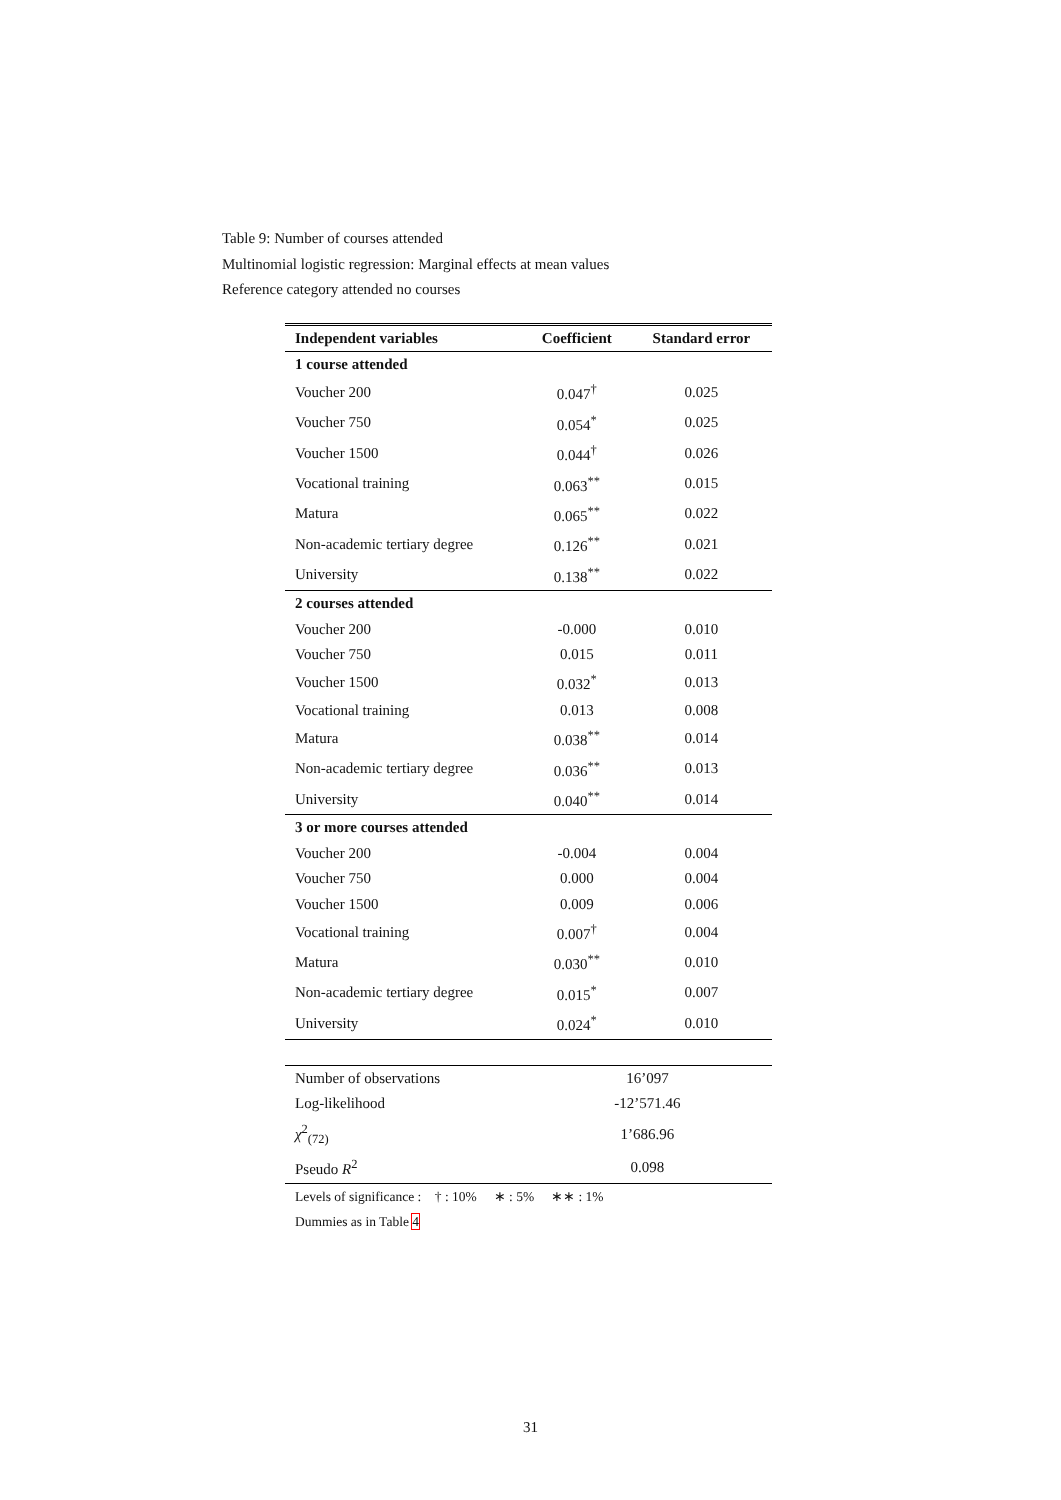Table 9: Number of courses attended
Multinomial logistic regression: Marginal effects at mean values
Reference category attended no courses
| Independent variables | Coefficient | Standard error |
| --- | --- | --- |
| 1 course attended | | |
| Voucher 200 | 0.047<sup>†</sup> | 0.025 |
| Voucher 750 | 0.054<sup>*</sup> | 0.025 |
| Voucher 1500 | 0.044<sup>†</sup> | 0.026 |
| Vocational training | 0.063<sup>**</sup> | 0.015 |
| Matura | 0.065<sup>**</sup> | 0.022 |
| Non-academic tertiary degree | 0.126<sup>**</sup> | 0.021 |
| University | 0.138<sup>**</sup> | 0.022 |
| 2 courses attended | | |
| Voucher 200 | -0.000 | 0.010 |
| Voucher 750 | 0.015 | 0.011 |
| Voucher 1500 | 0.032<sup>*</sup> | 0.013 |
| Vocational training | 0.013 | 0.008 |
| Matura | 0.038<sup>**</sup> | 0.014 |
| Non-academic tertiary degree | 0.036<sup>**</sup> | 0.013 |
| University | 0.040<sup>**</sup> | 0.014 |
| 3 or more courses attended | | |
| Voucher 200 | -0.004 | 0.004 |
| Voucher 750 | 0.000 | 0.004 |
| Voucher 1500 | 0.009 | 0.006 |
| Vocational training | 0.007<sup>†</sup> | 0.004 |
| Matura | 0.030<sup>**</sup> | 0.010 |
| Non-academic tertiary degree | 0.015<sup>*</sup> | 0.007 |
| University | 0.024<sup>*</sup> | 0.010 |
| Number of observations | 16’097 | |
| Log-likelihood | -12’571.46 | |
| χ<sup>2</sup><sub>(72)</sub> | 1’686.96 | |
| Pseudo R<sup>2</sup> | 0.098 | |
| Levels of significance : † : 10% ∗ : 5% ∗∗ : 1% | | |
| Dummies as in Table 4 | | |
31